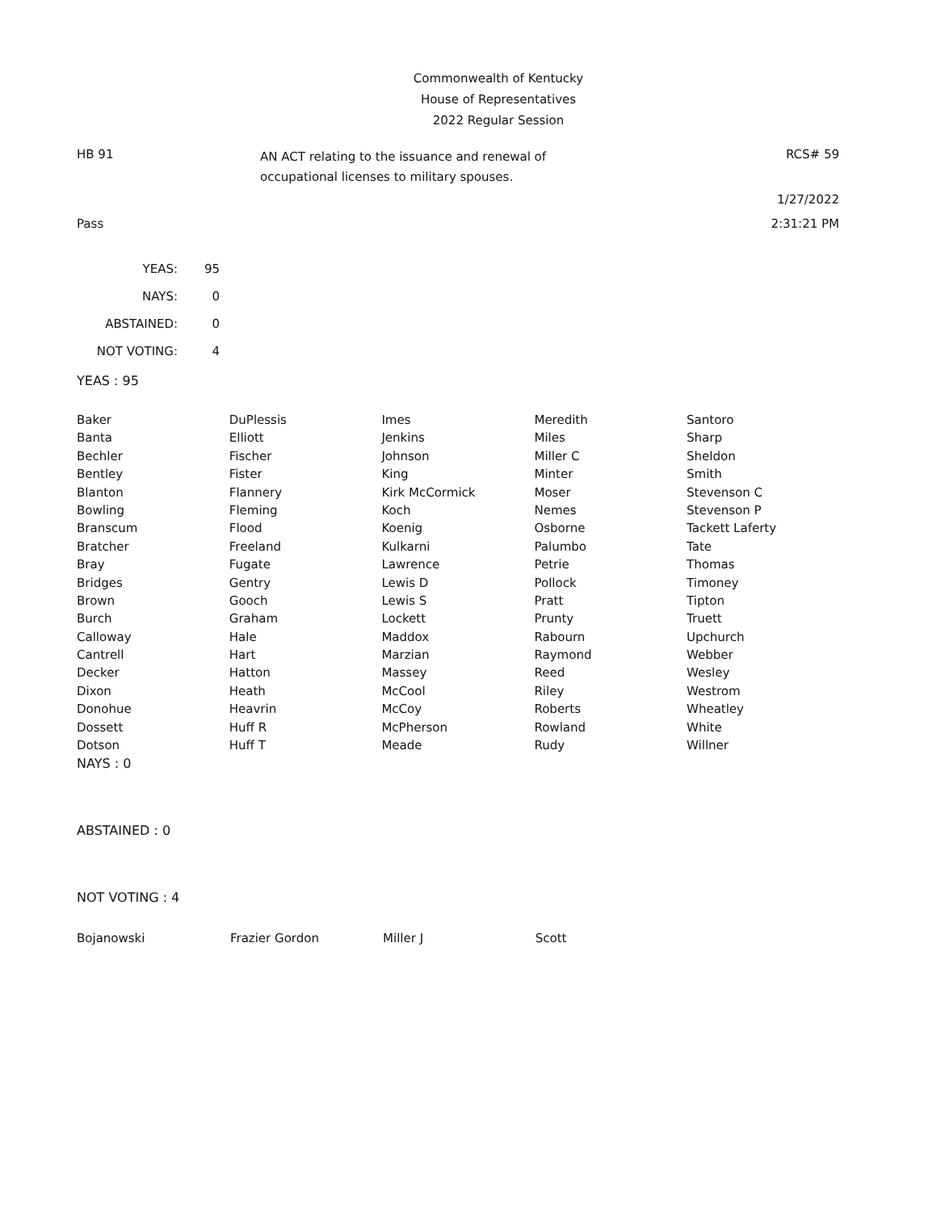Commonwealth of Kentucky
House of Representatives
2022 Regular Session
HB 91
AN ACT relating to the issuance and renewal of
occupational licenses to military spouses.
RCS# 59
1/27/2022
Pass 2:31:21 PM
| YEAS: | 95 |
| NAYS: | 0 |
| ABSTAINED: | 0 |
| NOT VOTING: | 4 |
YEAS : 95
| Baker | DuPlessis | Imes | Meredith | Santoro |
| Banta | Elliott | Jenkins | Miles | Sharp |
| Bechler | Fischer | Johnson | Miller C | Sheldon |
| Bentley | Fister | King | Minter | Smith |
| Blanton | Flannery | Kirk McCormick | Moser | Stevenson C |
| Bowling | Fleming | Koch | Nemes | Stevenson P |
| Branscum | Flood | Koenig | Osborne | Tackett Laferty |
| Bratcher | Freeland | Kulkarni | Palumbo | Tate |
| Bray | Fugate | Lawrence | Petrie | Thomas |
| Bridges | Gentry | Lewis D | Pollock | Timoney |
| Brown | Gooch | Lewis S | Pratt | Tipton |
| Burch | Graham | Lockett | Prunty | Truett |
| Calloway | Hale | Maddox | Rabourn | Upchurch |
| Cantrell | Hart | Marzian | Raymond | Webber |
| Decker | Hatton | Massey | Reed | Wesley |
| Dixon | Heath | McCool | Riley | Westrom |
| Donohue | Heavrin | McCoy | Roberts | Wheatley |
| Dossett | Huff R | McPherson | Rowland | White |
| Dotson | Huff T | Meade | Rudy | Willner |
NAYS : 0
ABSTAINED : 0
NOT VOTING : 4
| Bojanowski | Frazier Gordon | Miller J | Scott | |